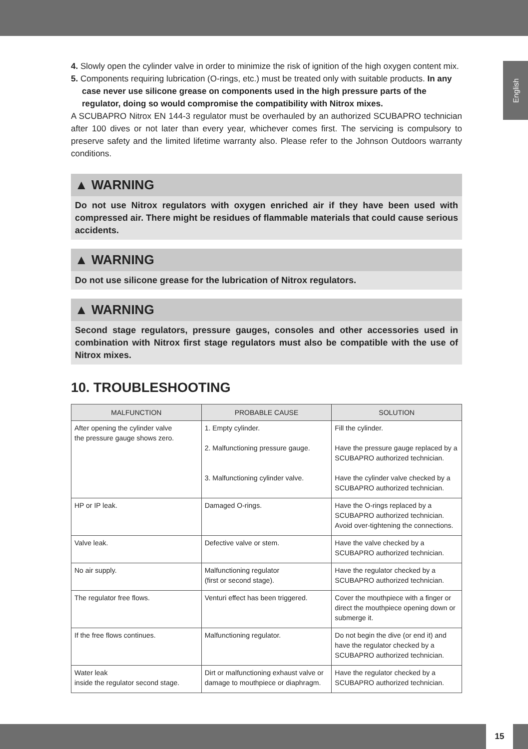English
4. Slowly open the cylinder valve in order to minimize the risk of ignition of the high oxygen content mix.
5. Components requiring lubrication (O-rings, etc.) must be treated only with suitable products. In any case never use silicone grease on components used in the high pressure parts of the regulator, doing so would compromise the compatibility with Nitrox mixes.
A SCUBAPRO Nitrox EN 144-3 regulator must be overhauled by an authorized SCUBAPRO technician after 100 dives or not later than every year, whichever comes first. The servicing is compulsory to preserve safety and the limited lifetime warranty also. Please refer to the Johnson Outdoors warranty conditions.
▲ WARNING
Do not use Nitrox regulators with oxygen enriched air if they have been used with compressed air. There might be residues of flammable materials that could cause serious accidents.
▲ WARNING
Do not use silicone grease for the lubrication of Nitrox regulators.
▲ WARNING
Second stage regulators, pressure gauges, consoles and other accessories used in combination with Nitrox first stage regulators must also be compatible with the use of Nitrox mixes.
10. TROUBLESHOOTING
| MALFUNCTION | PROBABLE CAUSE | SOLUTION |
| --- | --- | --- |
| After opening the cylinder valve the pressure gauge shows zero. | 1. Empty cylinder. 2. Malfunctioning pressure gauge. 3. Malfunctioning cylinder valve. | Fill the cylinder. Have the pressure gauge replaced by a SCUBAPRO authorized technician. Have the cylinder valve checked by a SCUBAPRO authorized technician. |
| HP or IP leak. | Damaged O-rings. | Have the O-rings replaced by a SCUBAPRO authorized technician. Avoid over-tightening the connections. |
| Valve leak. | Defective valve or stem. | Have the valve checked by a SCUBAPRO authorized technician. |
| No air supply. | Malfunctioning regulator (first or second stage). | Have the regulator checked by a SCUBAPRO authorized technician. |
| The regulator free flows. | Venturi effect has been triggered. | Cover the mouthpiece with a finger or direct the mouthpiece opening down or submerge it. |
| If the free flows continues. | Malfunctioning regulator. | Do not begin the dive (or end it) and have the regulator checked by a SCUBAPRO authorized technician. |
| Water leak inside the regulator second stage. | Dirt or malfunctioning exhaust valve or damage to mouthpiece or diaphragm. | Have the regulator checked by a SCUBAPRO authorized technician. |
15